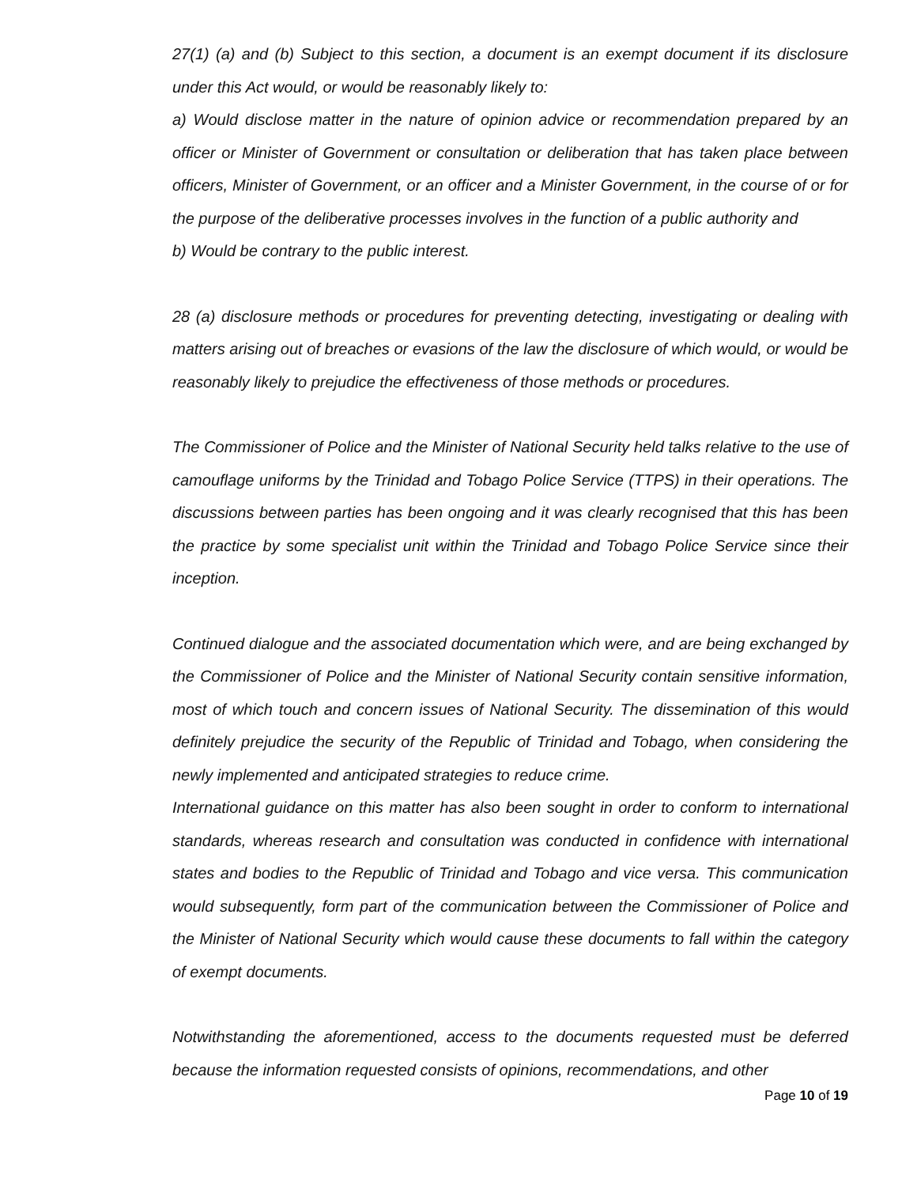27(1) (a) and (b) Subject to this section, a document is an exempt document if its disclosure under this Act would, or would be reasonably likely to:
a) Would disclose matter in the nature of opinion advice or recommendation prepared by an officer or Minister of Government or consultation or deliberation that has taken place between officers, Minister of Government, or an officer and a Minister Government, in the course of or for the purpose of the deliberative processes involves in the function of a public authority and
b) Would be contrary to the public interest.
28 (a) disclosure methods or procedures for preventing detecting, investigating or dealing with matters arising out of breaches or evasions of the law the disclosure of which would, or would be reasonably likely to prejudice the effectiveness of those methods or procedures.
The Commissioner of Police and the Minister of National Security held talks relative to the use of camouflage uniforms by the Trinidad and Tobago Police Service (TTPS) in their operations. The discussions between parties has been ongoing and it was clearly recognised that this has been the practice by some specialist unit within the Trinidad and Tobago Police Service since their inception.
Continued dialogue and the associated documentation which were, and are being exchanged by the Commissioner of Police and the Minister of National Security contain sensitive information, most of which touch and concern issues of National Security. The dissemination of this would definitely prejudice the security of the Republic of Trinidad and Tobago, when considering the newly implemented and anticipated strategies to reduce crime.
International guidance on this matter has also been sought in order to conform to international standards, whereas research and consultation was conducted in confidence with international states and bodies to the Republic of Trinidad and Tobago and vice versa. This communication would subsequently, form part of the communication between the Commissioner of Police and the Minister of National Security which would cause these documents to fall within the category of exempt documents.
Notwithstanding the aforementioned, access to the documents requested must be deferred because the information requested consists of opinions, recommendations, and other
Page 10 of 19